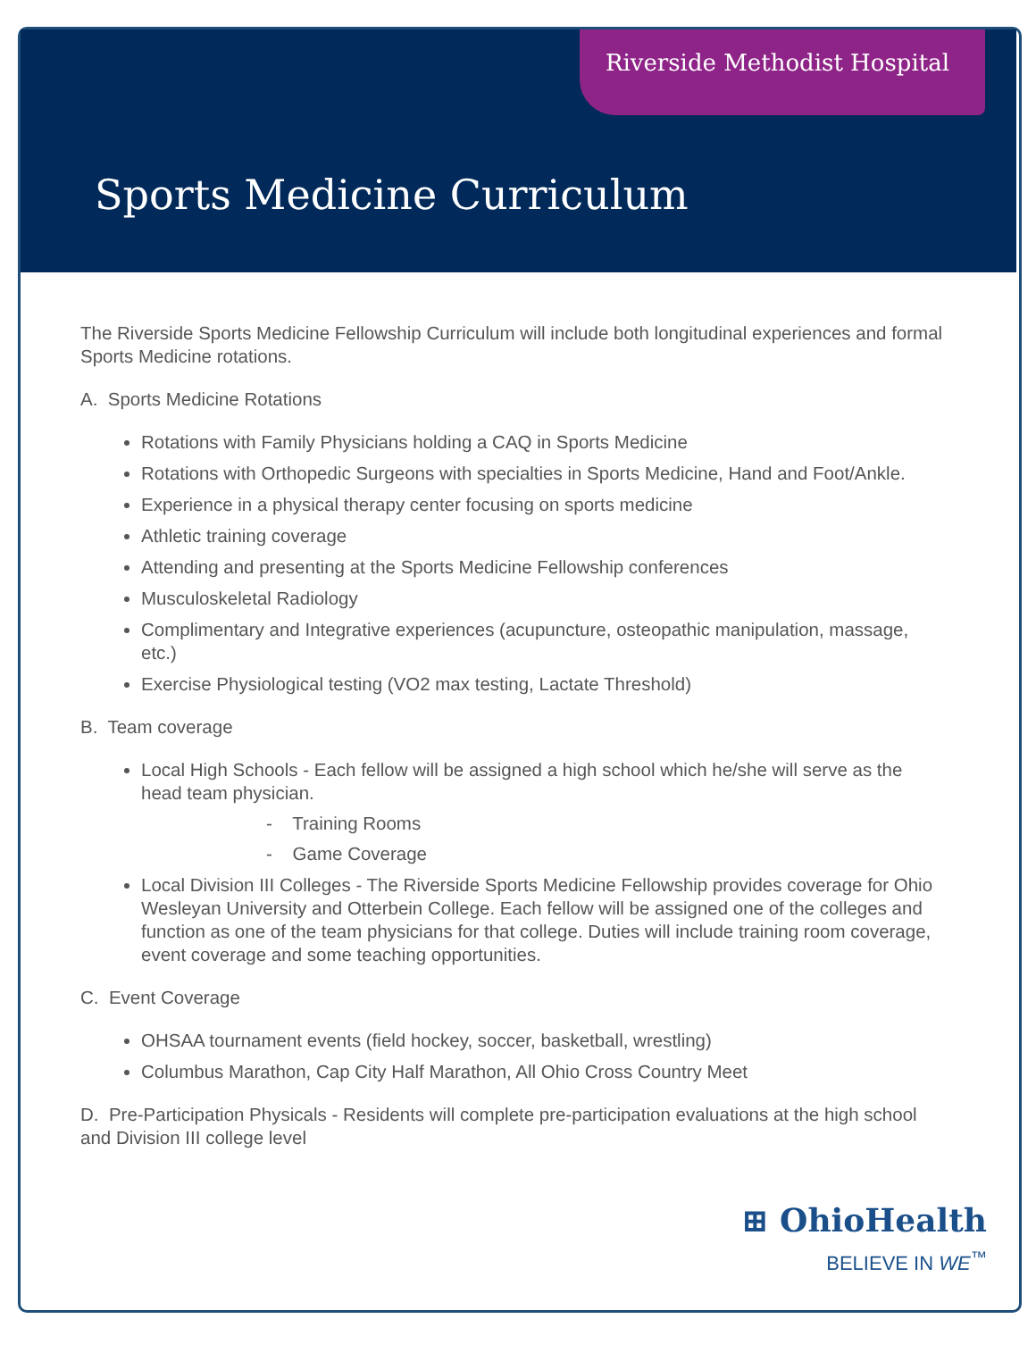Riverside Methodist Hospital
Sports Medicine Curriculum
The Riverside Sports Medicine Fellowship Curriculum will include both longitudinal experiences and formal Sports Medicine rotations.
A. Sports Medicine Rotations
Rotations with Family Physicians holding a CAQ in Sports Medicine
Rotations with Orthopedic Surgeons with specialties in Sports Medicine, Hand and Foot/Ankle.
Experience in a physical therapy center focusing on sports medicine
Athletic training coverage
Attending and presenting at the Sports Medicine Fellowship conferences
Musculoskeletal Radiology
Complimentary and Integrative experiences (acupuncture, osteopathic manipulation, massage, etc.)
Exercise Physiological testing (VO2 max testing, Lactate Threshold)
B. Team coverage
Local High Schools - Each fellow will be assigned a high school which he/she will serve as the head team physician.
- Training Rooms
- Game Coverage
Local Division III Colleges - The Riverside Sports Medicine Fellowship provides coverage for Ohio Wesleyan University and Otterbein College. Each fellow will be assigned one of the colleges and function as one of the team physicians for that college. Duties will include training room coverage, event coverage and some teaching opportunities.
C. Event Coverage
OHSAA tournament events (field hockey, soccer, basketball, wrestling)
Columbus Marathon, Cap City Half Marathon, All Ohio Cross Country Meet
D. Pre-Participation Physicals - Residents will complete pre-participation evaluations at the high school and Division III college level
⊞ OhioHealth
BELIEVE IN WE<sup>™</sup>